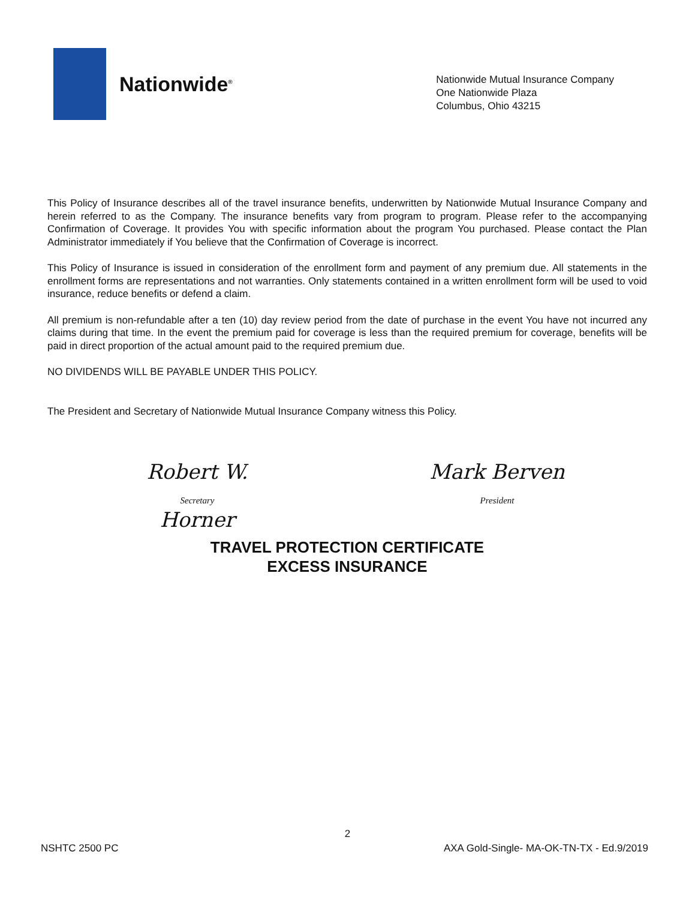Nationwide<sup>®</sup>
Nationwide Mutual Insurance Company
One Nationwide Plaza
Columbus, Ohio 43215
This Policy of Insurance describes all of the travel insurance benefits, underwritten by Nationwide Mutual Insurance Company and herein referred to as the Company. The insurance benefits vary from program to program. Please refer to the accompanying Confirmation of Coverage. It provides You with specific information about the program You purchased. Please contact the Plan Administrator immediately if You believe that the Confirmation of Coverage is incorrect.
This Policy of Insurance is issued in consideration of the enrollment form and payment of any premium due. All statements in the enrollment forms are representations and not warranties. Only statements contained in a written enrollment form will be used to void insurance, reduce benefits or defend a claim.
All premium is non-refundable after a ten (10) day review period from the date of purchase in the event You have not incurred any claims during that time. In the event the premium paid for coverage is less than the required premium for coverage, benefits will be paid in direct proportion of the actual amount paid to the required premium due.
NO DIVIDENDS WILL BE PAYABLE UNDER THIS POLICY.
The President and Secretary of Nationwide Mutual Insurance Company witness this Policy.
Robert W. Horner
Secretary
Mark Berven
President
TRAVEL PROTECTION CERTIFICATE
EXCESS INSURANCE
2
NSHTC 2500 PC AXA Gold-Single- MA-OK-TN-TX - Ed.9/2019